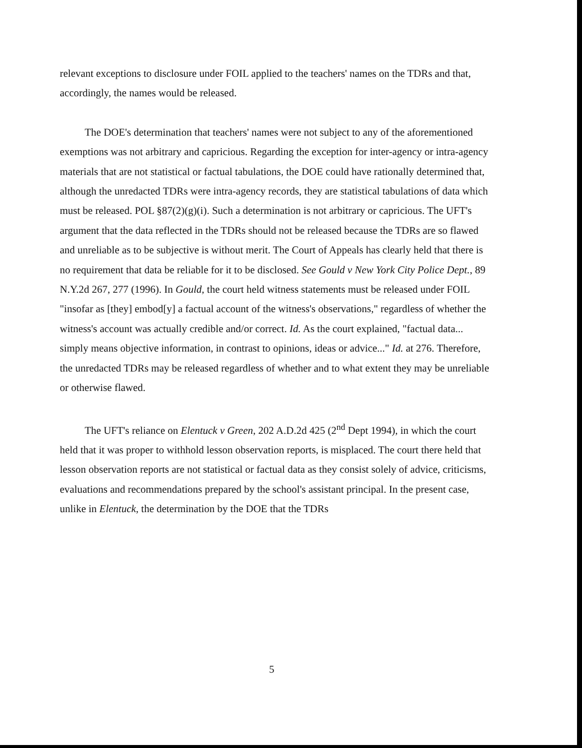relevant exceptions to disclosure under FOIL applied to the teachers' names on the TDRs and that, accordingly, the names would be released.
The DOE's determination that teachers' names were not subject to any of the aforementioned exemptions was not arbitrary and capricious. Regarding the exception for inter-agency or intra-agency materials that are not statistical or factual tabulations, the DOE could have rationally determined that, although the unredacted TDRs were intra-agency records, they are statistical tabulations of data which must be released. POL §87(2)(g)(i). Such a determination is not arbitrary or capricious. The UFT's argument that the data reflected in the TDRs should not be released because the TDRs are so flawed and unreliable as to be subjective is without merit. The Court of Appeals has clearly held that there is no requirement that data be reliable for it to be disclosed. See Gould v New York City Police Dept., 89 N.Y.2d 267, 277 (1996). In Gould, the court held witness statements must be released under FOIL "insofar as [they] embod[y] a factual account of the witness's observations," regardless of whether the witness's account was actually credible and/or correct. Id. As the court explained, "factual data... simply means objective information, in contrast to opinions, ideas or advice..." Id. at 276. Therefore, the unredacted TDRs may be released regardless of whether and to what extent they may be unreliable or otherwise flawed.
The UFT's reliance on Elentuck v Green, 202 A.D.2d 425 (2<sup>nd</sup> Dept 1994), in which the court held that it was proper to withhold lesson observation reports, is misplaced. The court there held that lesson observation reports are not statistical or factual data as they consist solely of advice, criticisms, evaluations and recommendations prepared by the school's assistant principal. In the present case, unlike in Elentuck, the determination by the DOE that the TDRs
5